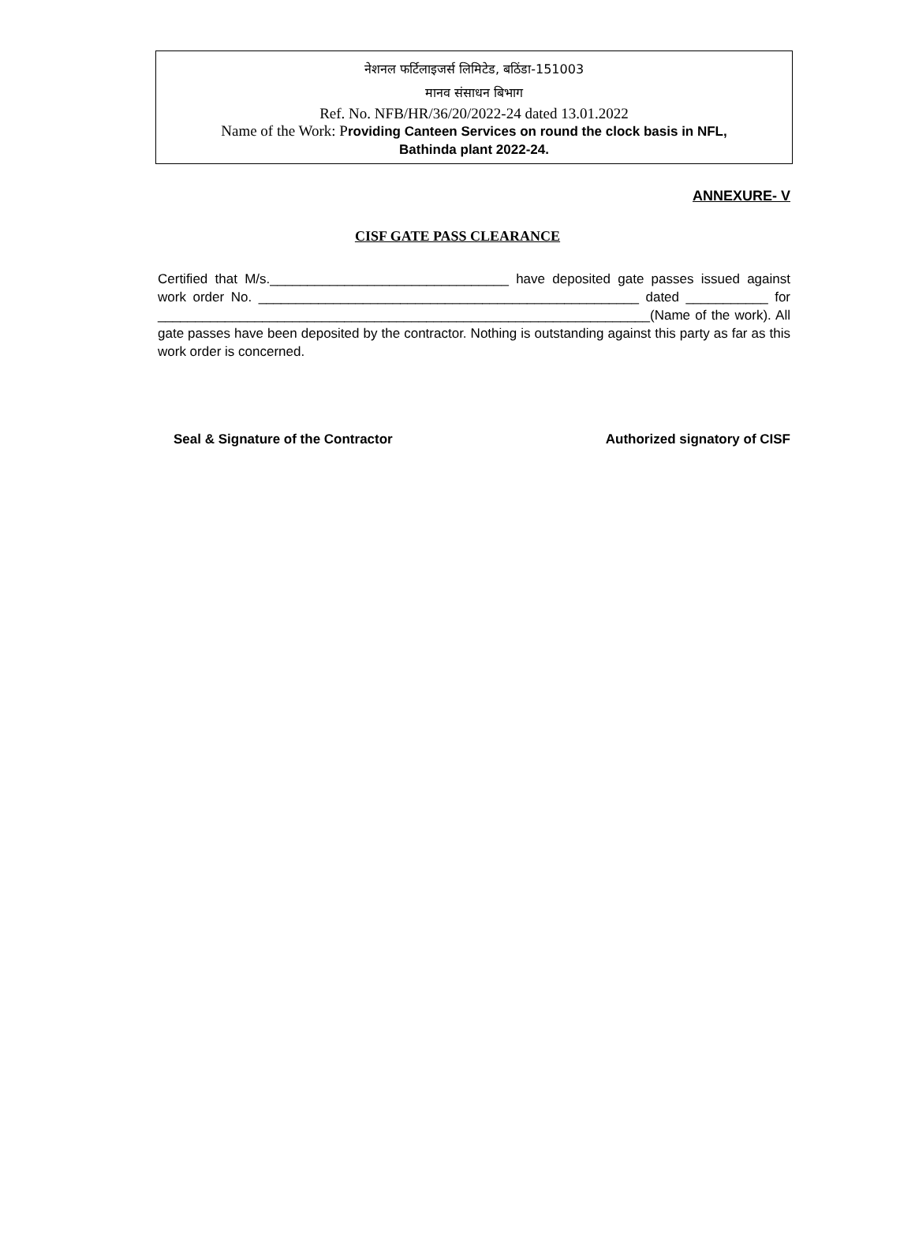नेशनल फर्टिलाइजर्स लिमिटेड, बठिंडा-151003
मानव संसाधन बिभाग
Ref. No. NFB/HR/36/20/2022-24 dated 13.01.2022
Name of the Work: Providing Canteen Services on round the clock basis in NFL,
Bathinda plant 2022-24.
ANNEXURE- V
CISF GATE PASS CLEARANCE
Certified that M/s.________________________________ have deposited gate passes issued against work order No. ___________________________________________________ dated ___________ for __________________________________________________________________(Name of the work). All gate passes have been deposited by the contractor. Nothing is outstanding against this party as far as this work order is concerned.
Seal & Signature of the Contractor Authorized signatory of CISF